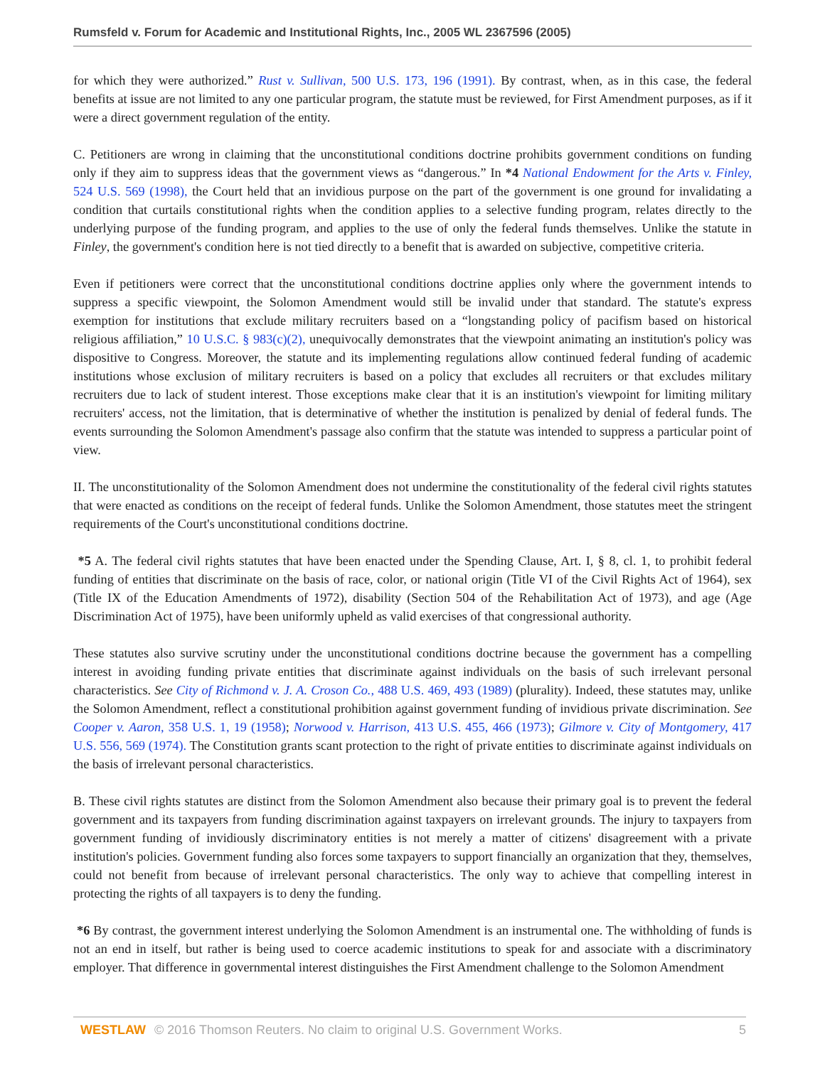Rumsfeld v. Forum for Academic and Institutional Rights, Inc., 2005 WL 2367596 (2005)
for which they were authorized.” Rust v. Sullivan, 500 U.S. 173, 196 (1991). By contrast, when, as in this case, the federal benefits at issue are not limited to any one particular program, the statute must be reviewed, for First Amendment purposes, as if it were a direct government regulation of the entity.
C. Petitioners are wrong in claiming that the unconstitutional conditions doctrine prohibits government conditions on funding only if they aim to suppress ideas that the government views as “dangerous.” In *4 National Endowment for the Arts v. Finley, 524 U.S. 569 (1998), the Court held that an invidious purpose on the part of the government is one ground for invalidating a condition that curtails constitutional rights when the condition applies to a selective funding program, relates directly to the underlying purpose of the funding program, and applies to the use of only the federal funds themselves. Unlike the statute in Finley, the government's condition here is not tied directly to a benefit that is awarded on subjective, competitive criteria.
Even if petitioners were correct that the unconstitutional conditions doctrine applies only where the government intends to suppress a specific viewpoint, the Solomon Amendment would still be invalid under that standard. The statute's express exemption for institutions that exclude military recruiters based on a “longstanding policy of pacifism based on historical religious affiliation,” 10 U.S.C. § 983(c)(2), unequivocally demonstrates that the viewpoint animating an institution's policy was dispositive to Congress. Moreover, the statute and its implementing regulations allow continued federal funding of academic institutions whose exclusion of military recruiters is based on a policy that excludes all recruiters or that excludes military recruiters due to lack of student interest. Those exceptions make clear that it is an institution's viewpoint for limiting military recruiters' access, not the limitation, that is determinative of whether the institution is penalized by denial of federal funds. The events surrounding the Solomon Amendment's passage also confirm that the statute was intended to suppress a particular point of view.
II. The unconstitutionality of the Solomon Amendment does not undermine the constitutionality of the federal civil rights statutes that were enacted as conditions on the receipt of federal funds. Unlike the Solomon Amendment, those statutes meet the stringent requirements of the Court's unconstitutional conditions doctrine.
*5 A. The federal civil rights statutes that have been enacted under the Spending Clause, Art. I, § 8, cl. 1, to prohibit federal funding of entities that discriminate on the basis of race, color, or national origin (Title VI of the Civil Rights Act of 1964), sex (Title IX of the Education Amendments of 1972), disability (Section 504 of the Rehabilitation Act of 1973), and age (Age Discrimination Act of 1975), have been uniformly upheld as valid exercises of that congressional authority.
These statutes also survive scrutiny under the unconstitutional conditions doctrine because the government has a compelling interest in avoiding funding private entities that discriminate against individuals on the basis of such irrelevant personal characteristics. See City of Richmond v. J. A. Croson Co., 488 U.S. 469, 493 (1989) (plurality). Indeed, these statutes may, unlike the Solomon Amendment, reflect a constitutional prohibition against government funding of invidious private discrimination. See Cooper v. Aaron, 358 U.S. 1, 19 (1958); Norwood v. Harrison, 413 U.S. 455, 466 (1973); Gilmore v. City of Montgomery, 417 U.S. 556, 569 (1974). The Constitution grants scant protection to the right of private entities to discriminate against individuals on the basis of irrelevant personal characteristics.
B. These civil rights statutes are distinct from the Solomon Amendment also because their primary goal is to prevent the federal government and its taxpayers from funding discrimination against taxpayers on irrelevant grounds. The injury to taxpayers from government funding of invidiously discriminatory entities is not merely a matter of citizens' disagreement with a private institution's policies. Government funding also forces some taxpayers to support financially an organization that they, themselves, could not benefit from because of irrelevant personal characteristics. The only way to achieve that compelling interest in protecting the rights of all taxpayers is to deny the funding.
*6 By contrast, the government interest underlying the Solomon Amendment is an instrumental one. The withholding of funds is not an end in itself, but rather is being used to coerce academic institutions to speak for and associate with a discriminatory employer. That difference in governmental interest distinguishes the First Amendment challenge to the Solomon Amendment
WESTLAW © 2016 Thomson Reuters. No claim to original U.S. Government Works. 5